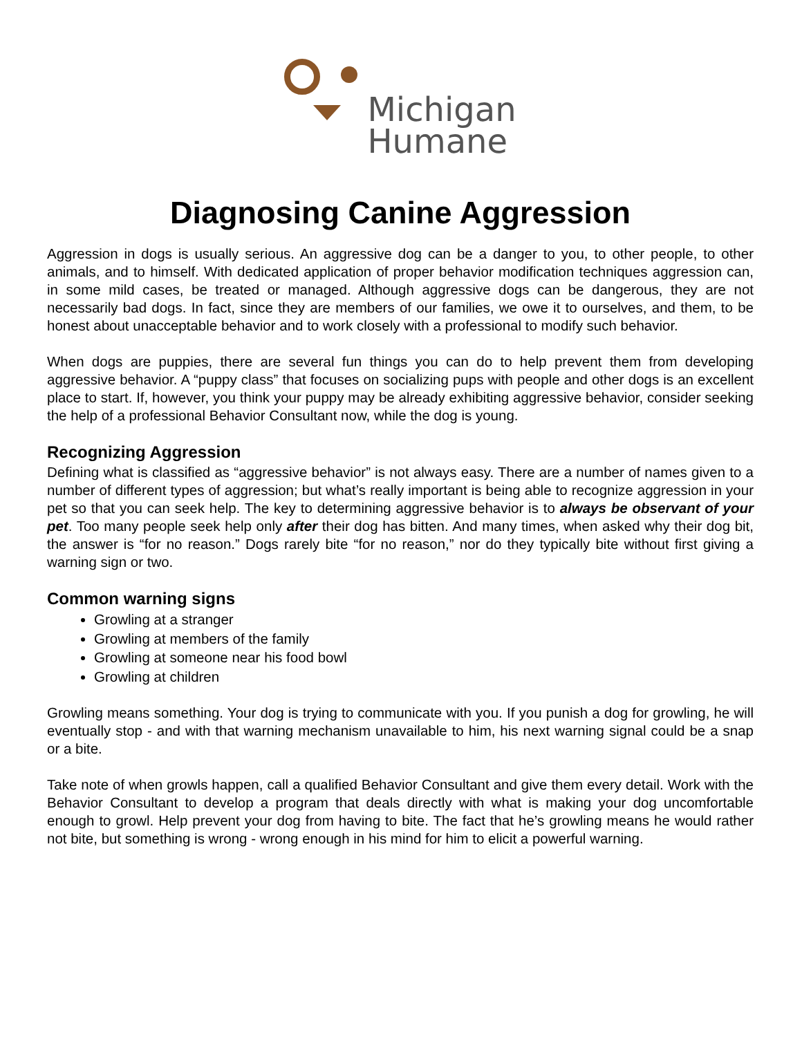Michigan
Humane
Diagnosing Canine Aggression
Aggression in dogs is usually serious. An aggressive dog can be a danger to you, to other people, to other animals, and to himself. With dedicated application of proper behavior modification techniques aggression can, in some mild cases, be treated or managed. Although aggressive dogs can be dangerous, they are not necessarily bad dogs. In fact, since they are members of our families, we owe it to ourselves, and them, to be honest about unacceptable behavior and to work closely with a professional to modify such behavior.
When dogs are puppies, there are several fun things you can do to help prevent them from developing aggressive behavior. A “puppy class” that focuses on socializing pups with people and other dogs is an excellent place to start. If, however, you think your puppy may be already exhibiting aggressive behavior, consider seeking the help of a professional Behavior Consultant now, while the dog is young.
Recognizing Aggression
Defining what is classified as “aggressive behavior” is not always easy. There are a number of names given to a number of different types of aggression; but what’s really important is being able to recognize aggression in your pet so that you can seek help. The key to determining aggressive behavior is to always be observant of your pet. Too many people seek help only after their dog has bitten. And many times, when asked why their dog bit, the answer is “for no reason.” Dogs rarely bite “for no reason,” nor do they typically bite without first giving a warning sign or two.
Common warning signs
Growling at a stranger
Growling at members of the family
Growling at someone near his food bowl
Growling at children
Growling means something. Your dog is trying to communicate with you. If you punish a dog for growling, he will eventually stop - and with that warning mechanism unavailable to him, his next warning signal could be a snap or a bite.
Take note of when growls happen, call a qualified Behavior Consultant and give them every detail. Work with the Behavior Consultant to develop a program that deals directly with what is making your dog uncomfortable enough to growl. Help prevent your dog from having to bite. The fact that he’s growling means he would rather not bite, but something is wrong - wrong enough in his mind for him to elicit a powerful warning.